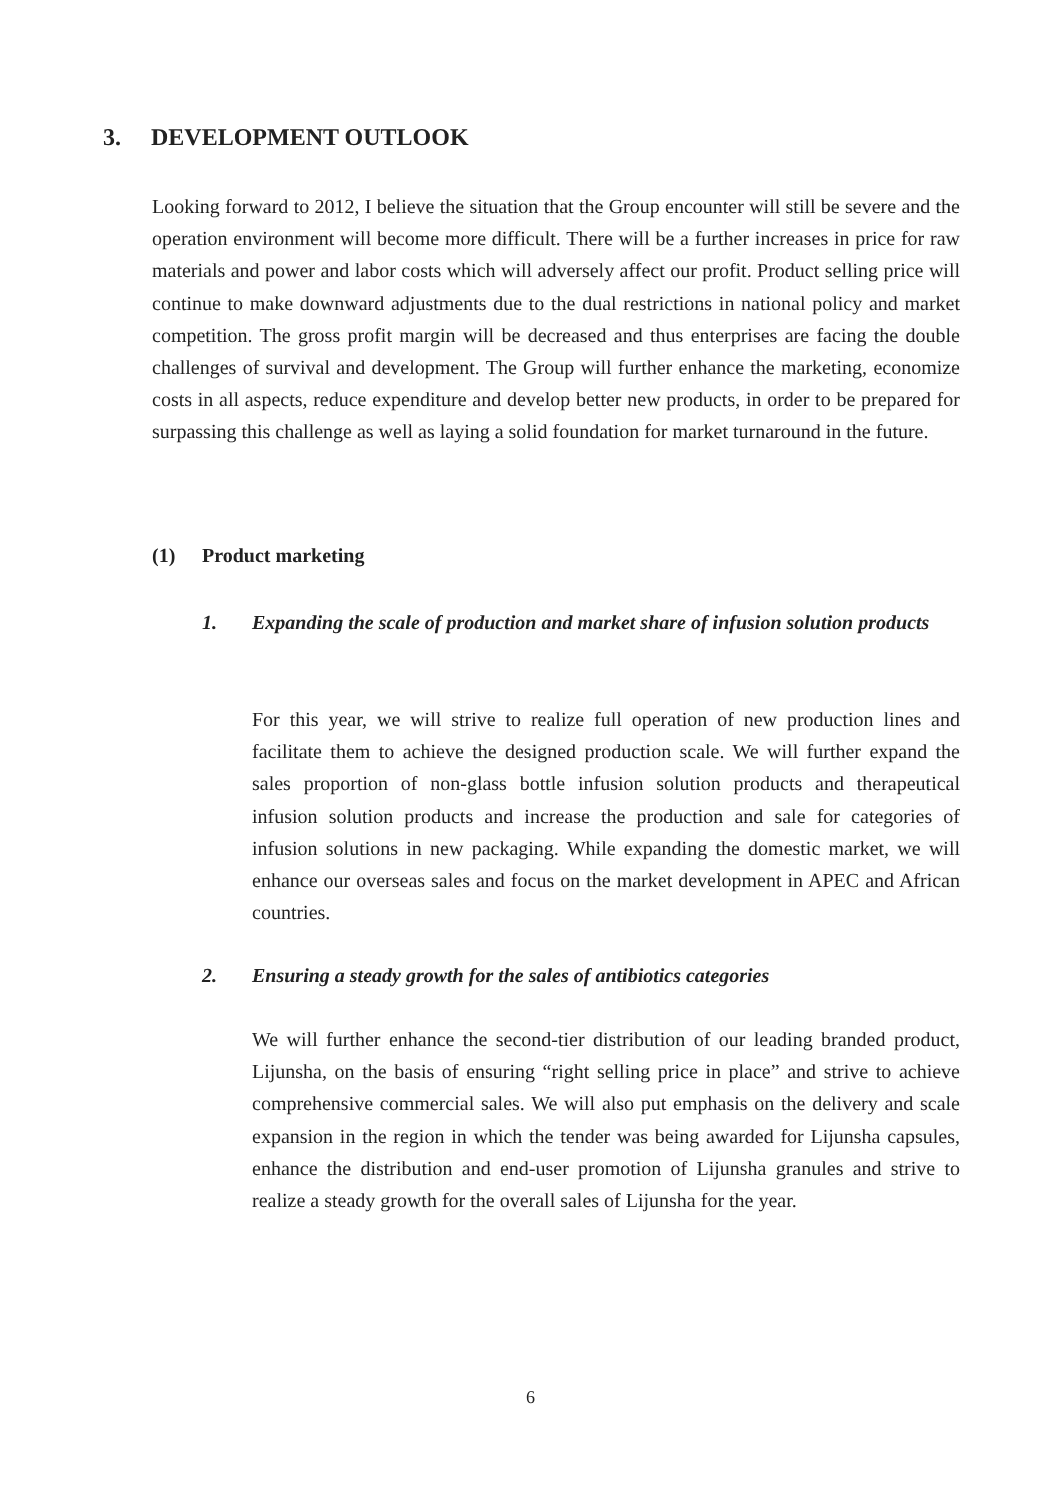3. DEVELOPMENT OUTLOOK
Looking forward to 2012, I believe the situation that the Group encounter will still be severe and the operation environment will become more difficult. There will be a further increases in price for raw materials and power and labor costs which will adversely affect our profit. Product selling price will continue to make downward adjustments due to the dual restrictions in national policy and market competition. The gross profit margin will be decreased and thus enterprises are facing the double challenges of survival and development. The Group will further enhance the marketing, economize costs in all aspects, reduce expenditure and develop better new products, in order to be prepared for surpassing this challenge as well as laying a solid foundation for market turnaround in the future.
(1) Product marketing
1.
Expanding the scale of production and market share of infusion solution products
For this year, we will strive to realize full operation of new production lines and facilitate them to achieve the designed production scale. We will further expand the sales proportion of non-glass bottle infusion solution products and therapeutical infusion solution products and increase the production and sale for categories of infusion solutions in new packaging. While expanding the domestic market, we will enhance our overseas sales and focus on the market development in APEC and African countries.
2. Ensuring a steady growth for the sales of antibiotics categories
We will further enhance the second-tier distribution of our leading branded product, Lijunsha, on the basis of ensuring “right selling price in place” and strive to achieve comprehensive commercial sales. We will also put emphasis on the delivery and scale expansion in the region in which the tender was being awarded for Lijunsha capsules, enhance the distribution and end-user promotion of Lijunsha granules and strive to realize a steady growth for the overall sales of Lijunsha for the year.
6